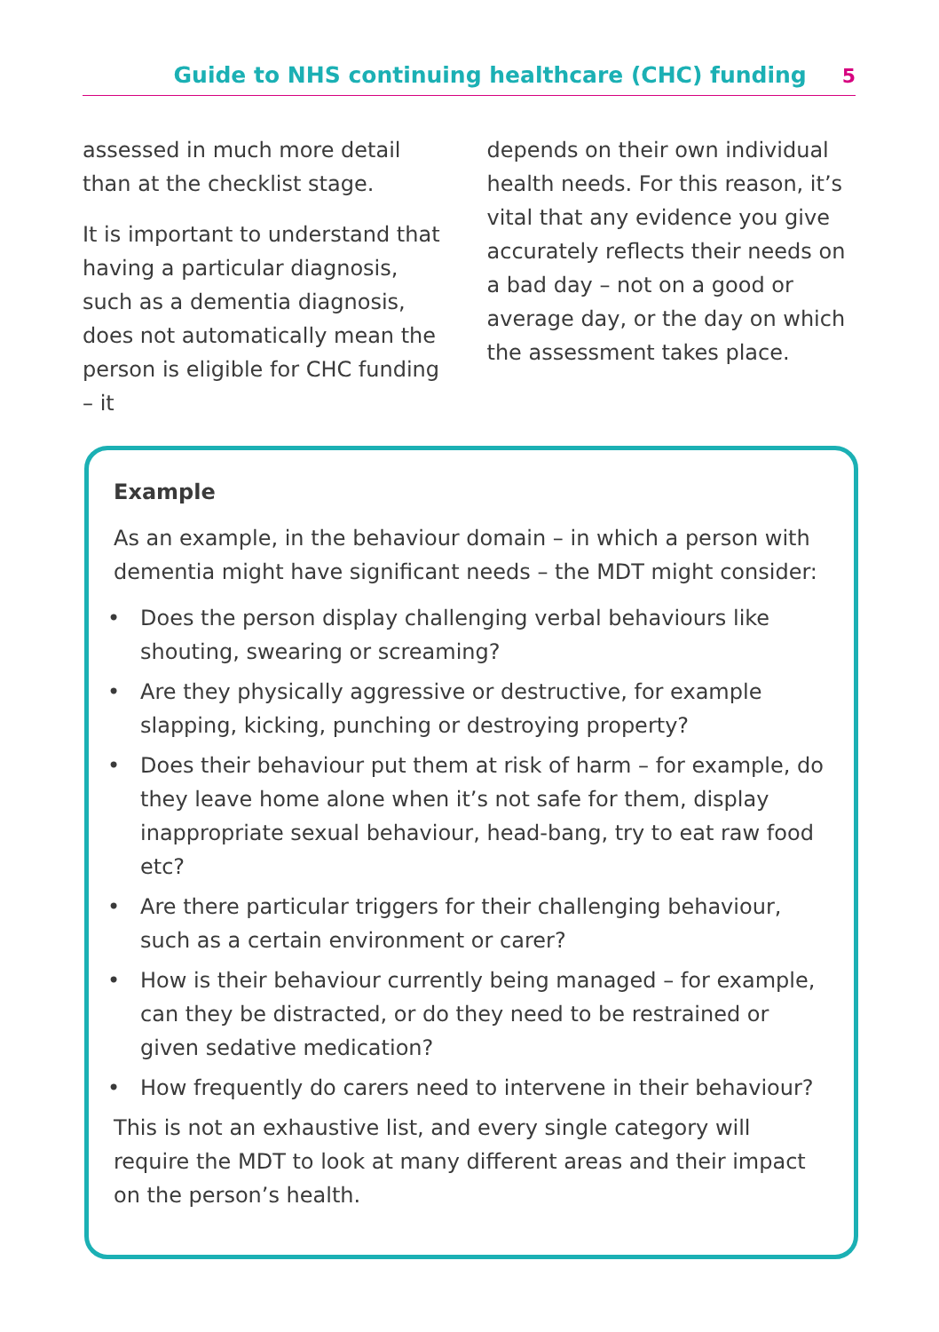Guide to NHS continuing healthcare (CHC) funding 5
assessed in much more detail than at the checklist stage.
It is important to understand that having a particular diagnosis, such as a dementia diagnosis, does not automatically mean the person is eligible for CHC funding – it
depends on their own individual health needs. For this reason, it’s vital that any evidence you give accurately reflects their needs on a bad day – not on a good or average day, or the day on which the assessment takes place.
Example
As an example, in the behaviour domain – in which a person with dementia might have significant needs – the MDT might consider:
Does the person display challenging verbal behaviours like shouting, swearing or screaming?
Are they physically aggressive or destructive, for example slapping, kicking, punching or destroying property?
Does their behaviour put them at risk of harm – for example, do they leave home alone when it’s not safe for them, display inappropriate sexual behaviour, head-bang, try to eat raw food etc?
Are there particular triggers for their challenging behaviour, such as a certain environment or carer?
How is their behaviour currently being managed – for example, can they be distracted, or do they need to be restrained or given sedative medication?
How frequently do carers need to intervene in their behaviour?
This is not an exhaustive list, and every single category will require the MDT to look at many different areas and their impact on the person’s health.